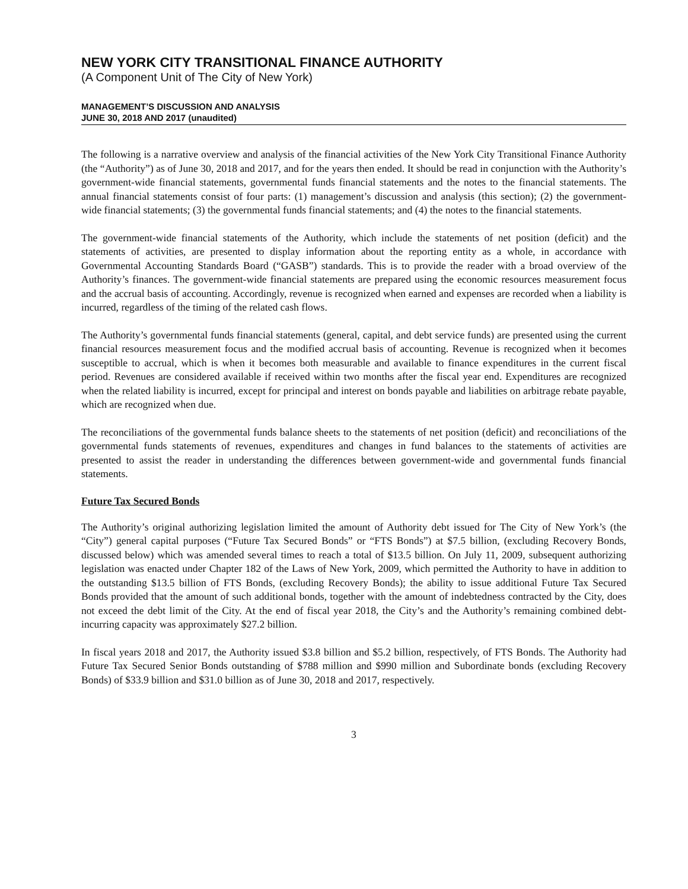NEW YORK CITY TRANSITIONAL FINANCE AUTHORITY
(A Component Unit of The City of New York)
MANAGEMENT’S DISCUSSION AND ANALYSIS
JUNE 30, 2018 AND 2017 (unaudited)
The following is a narrative overview and analysis of the financial activities of the New York City Transitional Finance Authority (the “Authority”) as of June 30, 2018 and 2017, and for the years then ended. It should be read in conjunction with the Authority’s government-wide financial statements, governmental funds financial statements and the notes to the financial statements. The annual financial statements consist of four parts: (1) management’s discussion and analysis (this section); (2) the government-wide financial statements; (3) the governmental funds financial statements; and (4) the notes to the financial statements.
The government-wide financial statements of the Authority, which include the statements of net position (deficit) and the statements of activities, are presented to display information about the reporting entity as a whole, in accordance with Governmental Accounting Standards Board (“GASB”) standards. This is to provide the reader with a broad overview of the Authority’s finances. The government-wide financial statements are prepared using the economic resources measurement focus and the accrual basis of accounting. Accordingly, revenue is recognized when earned and expenses are recorded when a liability is incurred, regardless of the timing of the related cash flows.
The Authority’s governmental funds financial statements (general, capital, and debt service funds) are presented using the current financial resources measurement focus and the modified accrual basis of accounting. Revenue is recognized when it becomes susceptible to accrual, which is when it becomes both measurable and available to finance expenditures in the current fiscal period. Revenues are considered available if received within two months after the fiscal year end. Expenditures are recognized when the related liability is incurred, except for principal and interest on bonds payable and liabilities on arbitrage rebate payable, which are recognized when due.
The reconciliations of the governmental funds balance sheets to the statements of net position (deficit) and reconciliations of the governmental funds statements of revenues, expenditures and changes in fund balances to the statements of activities are presented to assist the reader in understanding the differences between government-wide and governmental funds financial statements.
Future Tax Secured Bonds
The Authority’s original authorizing legislation limited the amount of Authority debt issued for The City of New York’s (the “City”) general capital purposes (“Future Tax Secured Bonds” or “FTS Bonds”) at $7.5 billion, (excluding Recovery Bonds, discussed below) which was amended several times to reach a total of $13.5 billion. On July 11, 2009, subsequent authorizing legislation was enacted under Chapter 182 of the Laws of New York, 2009, which permitted the Authority to have in addition to the outstanding $13.5 billion of FTS Bonds, (excluding Recovery Bonds); the ability to issue additional Future Tax Secured Bonds provided that the amount of such additional bonds, together with the amount of indebtedness contracted by the City, does not exceed the debt limit of the City. At the end of fiscal year 2018, the City’s and the Authority’s remaining combined debt-incurring capacity was approximately $27.2 billion.
In fiscal years 2018 and 2017, the Authority issued $3.8 billion and $5.2 billion, respectively, of FTS Bonds. The Authority had Future Tax Secured Senior Bonds outstanding of $788 million and $990 million and Subordinate bonds (excluding Recovery Bonds) of $33.9 billion and $31.0 billion as of June 30, 2018 and 2017, respectively.
3